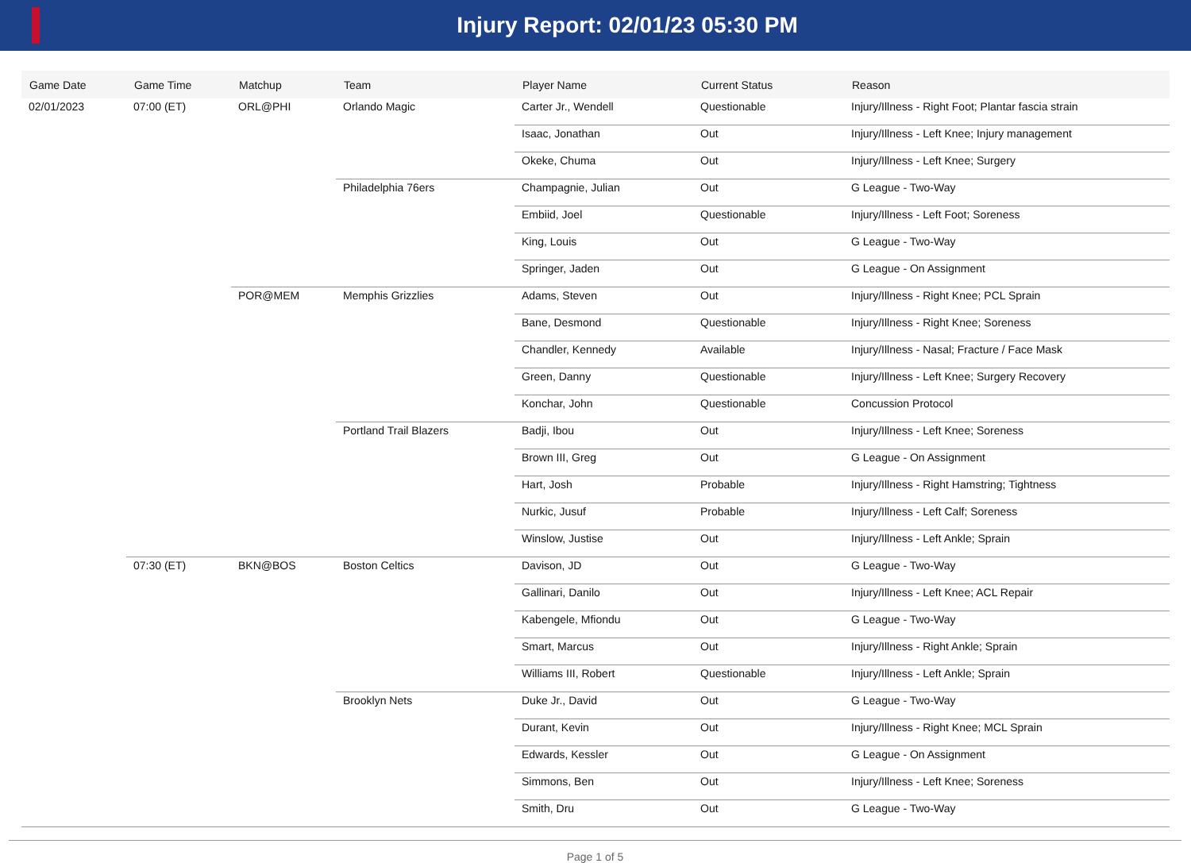Injury Report: 02/01/23 05:30 PM
| Game Date | Game Time | Matchup | Team | Player Name | Current Status | Reason |
| --- | --- | --- | --- | --- | --- | --- |
| 02/01/2023 | 07:00 (ET) | ORL@PHI | Orlando Magic | Carter Jr., Wendell | Questionable | Injury/Illness - Right Foot; Plantar fascia strain |
| | | | | Isaac, Jonathan | Out | Injury/Illness - Left Knee; Injury management |
| | | | | Okeke, Chuma | Out | Injury/Illness - Left Knee; Surgery |
| | | | Philadelphia 76ers | Champagnie, Julian | Out | G League - Two-Way |
| | | | | Embiid, Joel | Questionable | Injury/Illness - Left Foot; Soreness |
| | | | | King, Louis | Out | G League - Two-Way |
| | | | | Springer, Jaden | Out | G League - On Assignment |
| | | POR@MEM | Memphis Grizzlies | Adams, Steven | Out | Injury/Illness - Right Knee; PCL Sprain |
| | | | | Bane, Desmond | Questionable | Injury/Illness - Right Knee; Soreness |
| | | | | Chandler, Kennedy | Available | Injury/Illness - Nasal; Fracture / Face Mask |
| | | | | Green, Danny | Questionable | Injury/Illness - Left Knee; Surgery Recovery |
| | | | | Konchar, John | Questionable | Concussion Protocol |
| | | | Portland Trail Blazers | Badji, Ibou | Out | Injury/Illness - Left Knee; Soreness |
| | | | | Brown III, Greg | Out | G League - On Assignment |
| | | | | Hart, Josh | Probable | Injury/Illness - Right Hamstring; Tightness |
| | | | | Nurkic, Jusuf | Probable | Injury/Illness - Left Calf; Soreness |
| | | | | Winslow, Justise | Out | Injury/Illness - Left Ankle; Sprain |
| | 07:30 (ET) | BKN@BOS | Boston Celtics | Davison, JD | Out | G League - Two-Way |
| | | | | Gallinari, Danilo | Out | Injury/Illness - Left Knee; ACL Repair |
| | | | | Kabengele, Mfiondu | Out | G League - Two-Way |
| | | | | Smart, Marcus | Out | Injury/Illness - Right Ankle; Sprain |
| | | | | Williams III, Robert | Questionable | Injury/Illness - Left Ankle; Sprain |
| | | | Brooklyn Nets | Duke Jr., David | Out | G League - Two-Way |
| | | | | Durant, Kevin | Out | Injury/Illness - Right Knee; MCL Sprain |
| | | | | Edwards, Kessler | Out | G League - On Assignment |
| | | | | Simmons, Ben | Out | Injury/Illness - Left Knee; Soreness |
| | | | | Smith, Dru | Out | G League - Two-Way |
Page 1 of 5